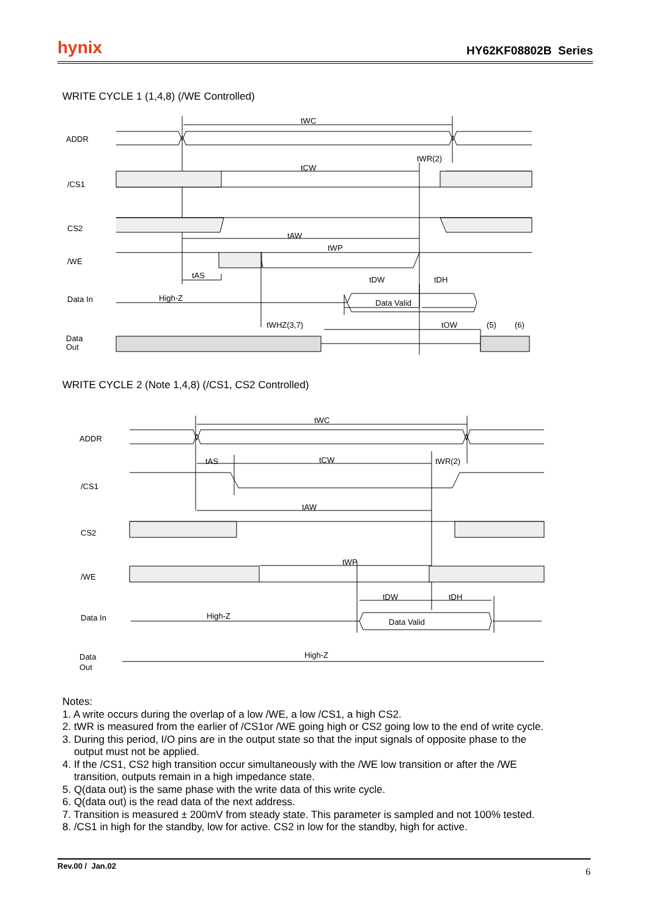hynix HY62KF08802B Series
WRITE CYCLE 1 (1,4,8) (/WE Controlled)
ADDR
/CS1
CS2
/WE
Data In
Data
Out
tWC
tWR(2)
tCW
tAW
tWP
tAS
tDW
tDH
High-Z
Data Valid
tWHZ(3,7)
tOW
(5)
(6)
WRITE CYCLE 2 (Note 1,4,8) (/CS1, CS2 Controlled)
ADDR
/CS1
CS2
/WE
Data In
Data
Out
tWC
tAS
tCW
tWR(2)
tAW
tWP
tDW
tDH
High-Z
Data Valid
High-Z
Notes:
1. A write occurs during the overlap of a low /WE, a low /CS1, a high CS2.
2. tWR is measured from the earlier of /CS1or /WE going high or CS2 going low to the end of write cycle.
3. During this period, I/O pins are in the output state so that the input signals of opposite phase to the
output must not be applied.
4. If the /CS1, CS2 high transition occur simultaneously with the /WE low transition or after the /WE
transition, outputs remain in a high impedance state.
5. Q(data out) is the same phase with the write data of this write cycle.
6. Q(data out) is the read data of the next address.
7. Transition is measured ± 200mV from steady state. This parameter is sampled and not 100% tested.
8. /CS1 in high for the standby, low for active. CS2 in low for the standby, high for active.
Rev.00 / Jan.02 6